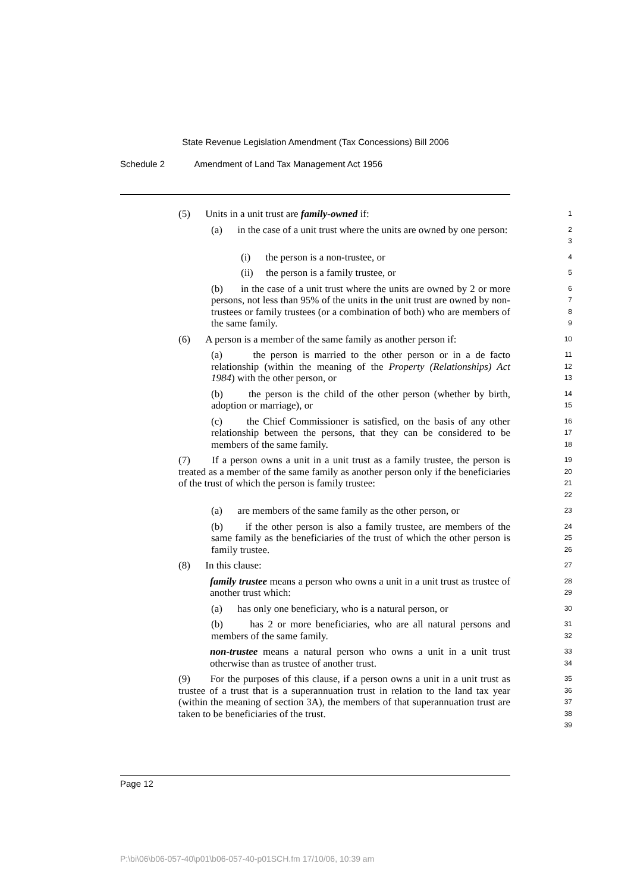State Revenue Legislation Amendment (Tax Concessions) Bill 2006
Schedule 2 Amendment of Land Tax Management Act 1956
(5) Units in a unit trust are family-owned if:
1
(a) in the case of a unit trust where the units are owned by one person:
2
3
(i) the person is a non-trustee, or
4
(ii) the person is a family trustee, or
5
(b) in the case of a unit trust where the units are owned by 2 or more persons, not less than 95% of the units in the unit trust are owned by non-trustees or family trustees (or a combination of both) who are members of the same family.
6
7
8
9
(6) A person is a member of the same family as another person if:
10
(a) the person is married to the other person or in a de facto relationship (within the meaning of the Property (Relationships) Act 1984) with the other person, or
11
12
13
(b) the person is the child of the other person (whether by birth, adoption or marriage), or
14
15
(c) the Chief Commissioner is satisfied, on the basis of any other relationship between the persons, that they can be considered to be members of the same family.
16
17
18
(7) If a person owns a unit in a unit trust as a family trustee, the person is treated as a member of the same family as another person only if the beneficiaries of the trust of which the person is family trustee:
19
20
21
22
(a) are members of the same family as the other person, or
23
(b) if the other person is also a family trustee, are members of the same family as the beneficiaries of the trust of which the other person is family trustee.
24
25
26
(8) In this clause:
27
family trustee means a person who owns a unit in a unit trust as trustee of another trust which:
28
29
(a) has only one beneficiary, who is a natural person, or
30
(b) has 2 or more beneficiaries, who are all natural persons and members of the same family.
31
32
non-trustee means a natural person who owns a unit in a unit trust otherwise than as trustee of another trust.
33
34
(9) For the purposes of this clause, if a person owns a unit in a unit trust as trustee of a trust that is a superannuation trust in relation to the land tax year (within the meaning of section 3A), the members of that superannuation trust are taken to be beneficiaries of the trust.
35
36
37
38
39
Page 12
P:\bi\06\b06-057-40\p01\b06-057-40-p01SCH.fm 17/10/06, 10:39 am